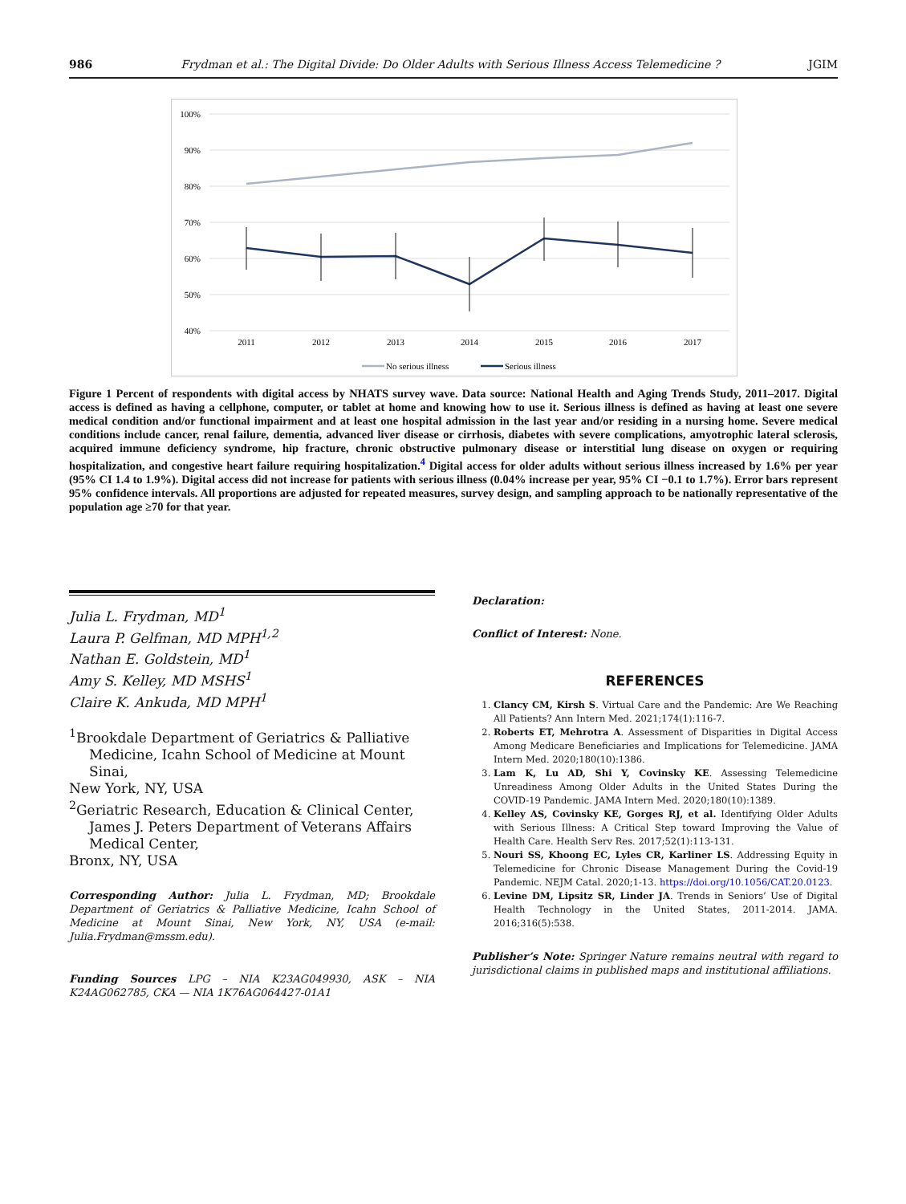986 Frydman et al.: The Digital Divide: Do Older Adults with Serious Illness Access Telemedicine ? JGIM
100%
90%
80%
70%
60%
50%
40%
2011
2012
2013
2014
2015
2016
2017
No serious illness
Serious illness
Figure 1 Percent of respondents with digital access by NHATS survey wave. Data source: National Health and Aging Trends Study, 2011–2017. Digital access is defined as having a cellphone, computer, or tablet at home and knowing how to use it. Serious illness is defined as having at least one severe medical condition and/or functional impairment and at least one hospital admission in the last year and/or residing in a nursing home. Severe medical conditions include cancer, renal failure, dementia, advanced liver disease or cirrhosis, diabetes with severe complications, amyotrophic lateral sclerosis, acquired immune deficiency syndrome, hip fracture, chronic obstructive pulmonary disease or interstitial lung disease on oxygen or requiring hospitalization, and congestive heart failure requiring hospitalization.<sup>4</sup> Digital access for older adults without serious illness increased by 1.6% per year (95% CI 1.4 to 1.9%). Digital access did not increase for patients with serious illness (0.04% increase per year, 95% CI −0.1 to 1.7%). Error bars represent 95% confidence intervals. All proportions are adjusted for repeated measures, survey design, and sampling approach to be nationally representative of the population age ≥70 for that year.
Julia L. Frydman, MD<sup>1</sup>
Laura P. Gelfman, MD MPH<sup>1,2</sup>
Nathan E. Goldstein, MD<sup>1</sup>
Amy S. Kelley, MD MSHS<sup>1</sup>
Claire K. Ankuda, MD MPH<sup>1</sup>
<sup>1</sup> Brookdale Department of Geriatrics & Palliative Medicine, Icahn School of Medicine at Mount Sinai,
New York, NY, USA
<sup>2</sup> Geriatric Research, Education & Clinical Center, James J. Peters Department of Veterans Affairs Medical Center,
Bronx, NY, USA
Corresponding Author: Julia L. Frydman, MD; Brookdale Department of Geriatrics & Palliative Medicine, Icahn School of Medicine at Mount Sinai, New York, NY, USA (e-mail: Julia.Frydman@mssm.edu).
Funding Sources LPG – NIA K23AG049930, ASK – NIA K24AG062785, CKA — NIA 1K76AG064427-01A1
Declaration:
Conflict of Interest: None.
REFERENCES
1. Clancy CM, Kirsh S. Virtual Care and the Pandemic: Are We Reaching All Patients? Ann Intern Med. 2021;174(1):116-7.
2. Roberts ET, Mehrotra A. Assessment of Disparities in Digital Access Among Medicare Beneficiaries and Implications for Telemedicine. JAMA Intern Med. 2020;180(10):1386.
3. Lam K, Lu AD, Shi Y, Covinsky KE. Assessing Telemedicine Unreadiness Among Older Adults in the United States During the COVID-19 Pandemic. JAMA Intern Med. 2020;180(10):1389.
4. Kelley AS, Covinsky KE, Gorges RJ, et al. Identifying Older Adults with Serious Illness: A Critical Step toward Improving the Value of Health Care. Health Serv Res. 2017;52(1):113-131.
5. Nouri SS, Khoong EC, Lyles CR, Karliner LS. Addressing Equity in Telemedicine for Chronic Disease Management During the Covid-19 Pandemic. NEJM Catal. 2020;1-13. https://doi.org/10.1056/CAT.20.0123.
6. Levine DM, Lipsitz SR, Linder JA. Trends in Seniors’ Use of Digital Health Technology in the United States, 2011-2014. JAMA. 2016;316(5):538.
Publisher’s Note: Springer Nature remains neutral with regard to jurisdictional claims in published maps and institutional affiliations.